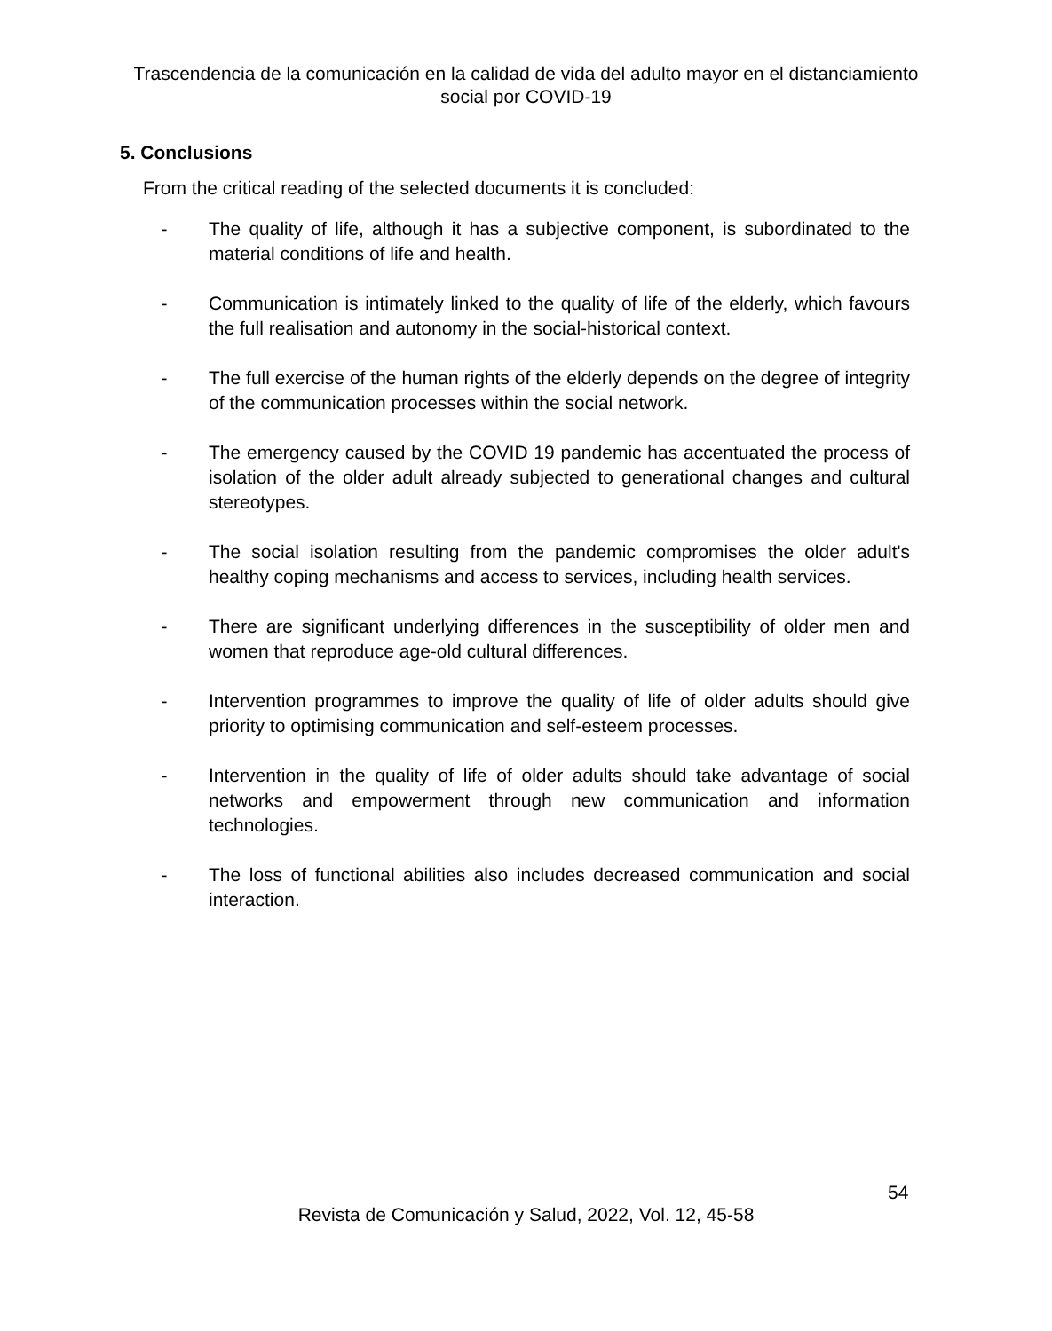Trascendencia de la comunicación en la calidad de vida del adulto mayor en el distanciamiento social por COVID-19
5. Conclusions
From the critical reading of the selected documents it is concluded:
- The quality of life, although it has a subjective component, is subordinated to the material conditions of life and health.
- Communication is intimately linked to the quality of life of the elderly, which favours the full realisation and autonomy in the social-historical context.
- The full exercise of the human rights of the elderly depends on the degree of integrity of the communication processes within the social network.
- The emergency caused by the COVID 19 pandemic has accentuated the process of isolation of the older adult already subjected to generational changes and cultural stereotypes.
- The social isolation resulting from the pandemic compromises the older adult's healthy coping mechanisms and access to services, including health services.
- There are significant underlying differences in the susceptibility of older men and women that reproduce age-old cultural differences.
- Intervention programmes to improve the quality of life of older adults should give priority to optimising communication and self-esteem processes.
- Intervention in the quality of life of older adults should take advantage of social networks and empowerment through new communication and information technologies.
- The loss of functional abilities also includes decreased communication and social interaction.
54
Revista de Comunicación y Salud, 2022, Vol. 12, 45-58